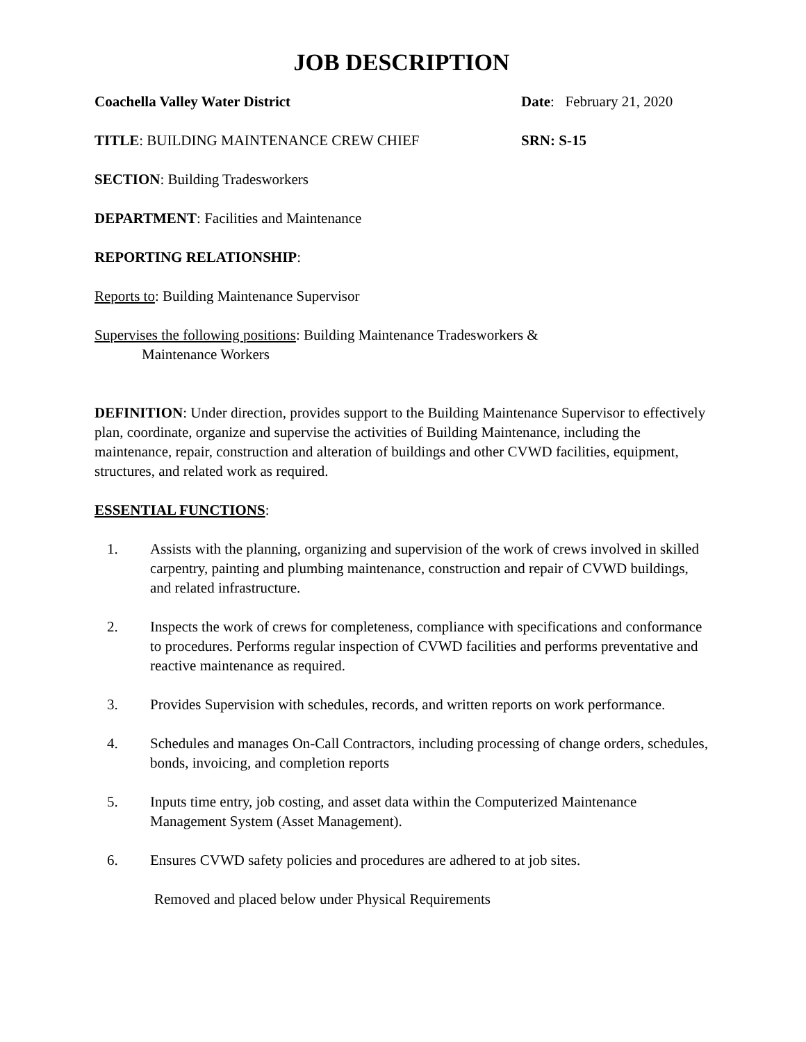JOB DESCRIPTION
Coachella Valley Water District Date: February 21, 2020
TITLE: BUILDING MAINTENANCE CREW CHIEF SRN: S-15
SECTION: Building Tradesworkers
DEPARTMENT: Facilities and Maintenance
REPORTING RELATIONSHIP:
Reports to: Building Maintenance Supervisor
Supervises the following positions: Building Maintenance Tradesworkers &
Maintenance Workers
DEFINITION: Under direction, provides support to the Building Maintenance Supervisor to effectively plan, coordinate, organize and supervise the activities of Building Maintenance, including the maintenance, repair, construction and alteration of buildings and other CVWD facilities, equipment, structures, and related work as required.
ESSENTIAL FUNCTIONS:
1. Assists with the planning, organizing and supervision of the work of crews involved in skilled carpentry, painting and plumbing maintenance, construction and repair of CVWD buildings, and related infrastructure.
2. Inspects the work of crews for completeness, compliance with specifications and conformance to procedures. Performs regular inspection of CVWD facilities and performs preventative and reactive maintenance as required.
3. Provides Supervision with schedules, records, and written reports on work performance.
4. Schedules and manages On-Call Contractors, including processing of change orders, schedules, bonds, invoicing, and completion reports
5. Inputs time entry, job costing, and asset data within the Computerized Maintenance Management System (Asset Management).
6. Ensures CVWD safety policies and procedures are adhered to at job sites.
Removed and placed below under Physical Requirements